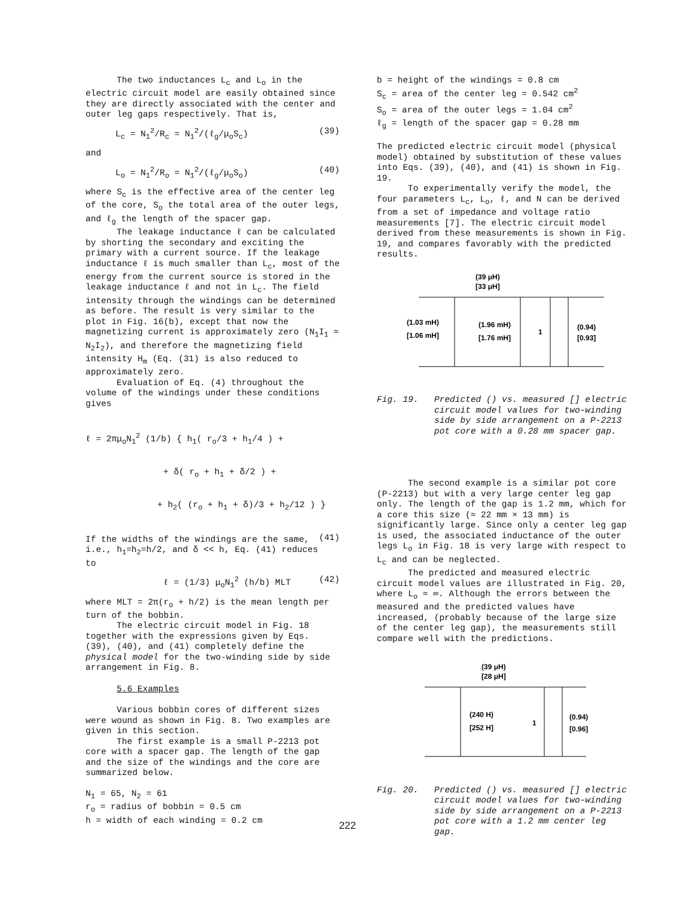The two inductances L<sub>c</sub> and L<sub>o</sub> in the electric circuit model are easily obtained since they are directly associated with the center and outer leg gaps respectively. That is,
L<sub>c</sub> = N<sub>1</sub><sup>2</sup>/R<sub>c</sub> = N<sub>1</sub><sup>2</sup>/(ℓ<sub>g</sub>/μ<sub>o</sub>S<sub>c</sub>) (39)
and
L<sub>o</sub> = N<sub>1</sub><sup>2</sup>/R<sub>o</sub> = N<sub>1</sub><sup>2</sup>/(ℓ<sub>g</sub>/μ<sub>o</sub>S<sub>o</sub>) (40)
where S<sub>c</sub> is the effective area of the center leg of the core, S<sub>o</sub> the total area of the outer legs, and ℓ<sub>g</sub> the length of the spacer gap.
The leakage inductance ℓ can be calculated by shorting the secondary and exciting the primary with a current source. If the leakage inductance ℓ is much smaller than L<sub>c</sub>, most of the energy from the current source is stored in the leakage inductance ℓ and not in L<sub>c</sub>. The field intensity through the windings can be determined as before. The result is very similar to the plot in Fig. 16(b), except that now the magnetizing current is approximately zero (N<sub>1</sub>I<sub>1</sub> ≈ N<sub>2</sub>I<sub>2</sub>), and therefore the magnetizing field intensity H<sub>m</sub> (Eq. (31) is also reduced to approximately zero.
Evaluation of Eq. (4) throughout the volume of the windings under these conditions gives
ℓ = 2πμ<sub>o</sub>N<sub>1</sub><sup>2</sup> (1/b) { h<sub>1</sub>( r<sub>o</sub>/3 + h<sub>1</sub>/4 ) +
+ δ( r<sub>o</sub> + h<sub>1</sub> + δ/2 ) +
+ h<sub>2</sub>( (r<sub>o</sub> + h<sub>1</sub> + δ)/3 + h<sub>2</sub>/12 ) } (41)
If the widths of the windings are the same, i.e., h<sub>1</sub>=h<sub>2</sub>=h/2, and δ << h, Eq. (41) reduces to
ℓ = (1/3) μ<sub>o</sub>N<sub>1</sub><sup>2</sup> (h/b) MLT (42)
where MLT = 2π(r<sub>o</sub> + h/2) is the mean length per turn of the bobbin.
The electric circuit model in Fig. 18 together with the expressions given by Eqs. (39), (40), and (41) completely define the physical model for the two-winding side by side arrangement in Fig. 8.
5.6 Examples
Various bobbin cores of different sizes were wound as shown in Fig. 8. Two examples are given in this section.
The first example is a small P-2213 pot core with a spacer gap. The length of the gap and the size of the windings and the core are summarized below.
N<sub>1</sub> = 65, N<sub>2</sub> = 61
r<sub>o</sub> = radius of bobbin = 0.5 cm
h = width of each winding = 0.2 cm
b = height of the windings = 0.8 cm
S<sub>c</sub> = area of the center leg = 0.542 cm<sup>2</sup>
S<sub>o</sub> = area of the outer legs = 1.04 cm<sup>2</sup>
ℓ<sub>g</sub> = length of the spacer gap = 0.28 mm
The predicted electric circuit model (physical model) obtained by substitution of these values into Eqs. (39), (40), and (41) is shown in Fig. 19.
To experimentally verify the model, the four parameters L<sub>c</sub>, L<sub>o</sub>, ℓ, and N can be derived from a set of impedance and voltage ratio measurements [7]. The electric circuit model derived from these measurements is shown in Fig. 19, and compares favorably with the predicted results.
(39 μH)
[33 μH]
(1.03 mH)
[1.06 mH]
(1.96 mH)
[1.76 mH]
1
(0.94)
[0.93]
Fig. 19. Predicted () vs. measured [] electric circuit model values for two-winding side by side arrangement on a P-2213 pot core with a 0.28 mm spacer gap.
The second example is a similar pot core (P-2213) but with a very large center leg gap only. The length of the gap is 1.2 mm, which for a core this size (≈ 22 mm × 13 mm) is significantly large. Since only a center leg gap is used, the associated inductance of the outer legs L<sub>o</sub> in Fig. 18 is very large with respect to L<sub>c</sub> and can be neglected.
The predicted and measured electric circuit model values are illustrated in Fig. 20, where L<sub>o</sub> ≈ ∞. Although the errors between the measured and the predicted values have increased, (probably because of the large size of the center leg gap), the measurements still compare well with the predictions.
(39 μH)
[28 μH]
(240 H)
[252 H]
1
(0.94)
[0.96]
Fig. 20. Predicted () vs. measured [] electric circuit model values for two-winding side by side arrangement on a P-2213 pot core with a 1.2 mm center leg gap.
222